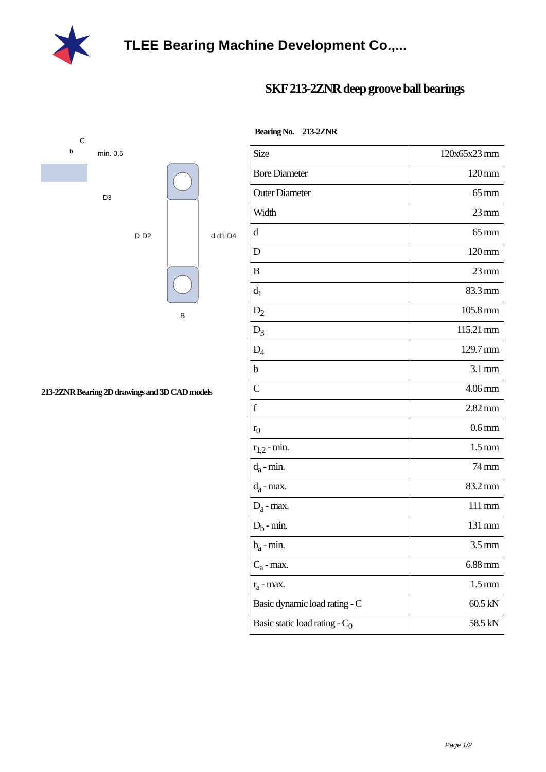TLEE Bearing Machine Development Co.,...
min. 0,5
C
b
D3
D D2
d d1 D4
B
213-2ZNR Bearing 2D drawings and 3D CAD models
SKF 213-2ZNR deep groove ball bearings
Bearing No. 213-2ZNR
| Size | 120x65x23 mm |
| Bore Diameter | 120 mm |
| Outer Diameter | 65 mm |
| Width | 23 mm |
| d | 65 mm |
| D | 120 mm |
| B | 23 mm |
| d<sub>1</sub> | 83.3 mm |
| D<sub>2</sub> | 105.8 mm |
| D<sub>3</sub> | 115.21 mm |
| D<sub>4</sub> | 129.7 mm |
| b | 3.1 mm |
| C | 4.06 mm |
| f | 2.82 mm |
| r<sub>0</sub> | 0.6 mm |
| r<sub>1,2</sub> - min. | 1.5 mm |
| d<sub>a</sub> - min. | 74 mm |
| d<sub>a</sub> - max. | 83.2 mm |
| D<sub>a</sub> - max. | 111 mm |
| D<sub>b</sub> - min. | 131 mm |
| b<sub>a</sub> - min. | 3.5 mm |
| C<sub>a</sub> - max. | 6.88 mm |
| r<sub>a</sub> - max. | 1.5 mm |
| Basic dynamic load rating - C | 60.5 kN |
| Basic static load rating - C<sub>0</sub> | 58.5 kN |
Page 1/2